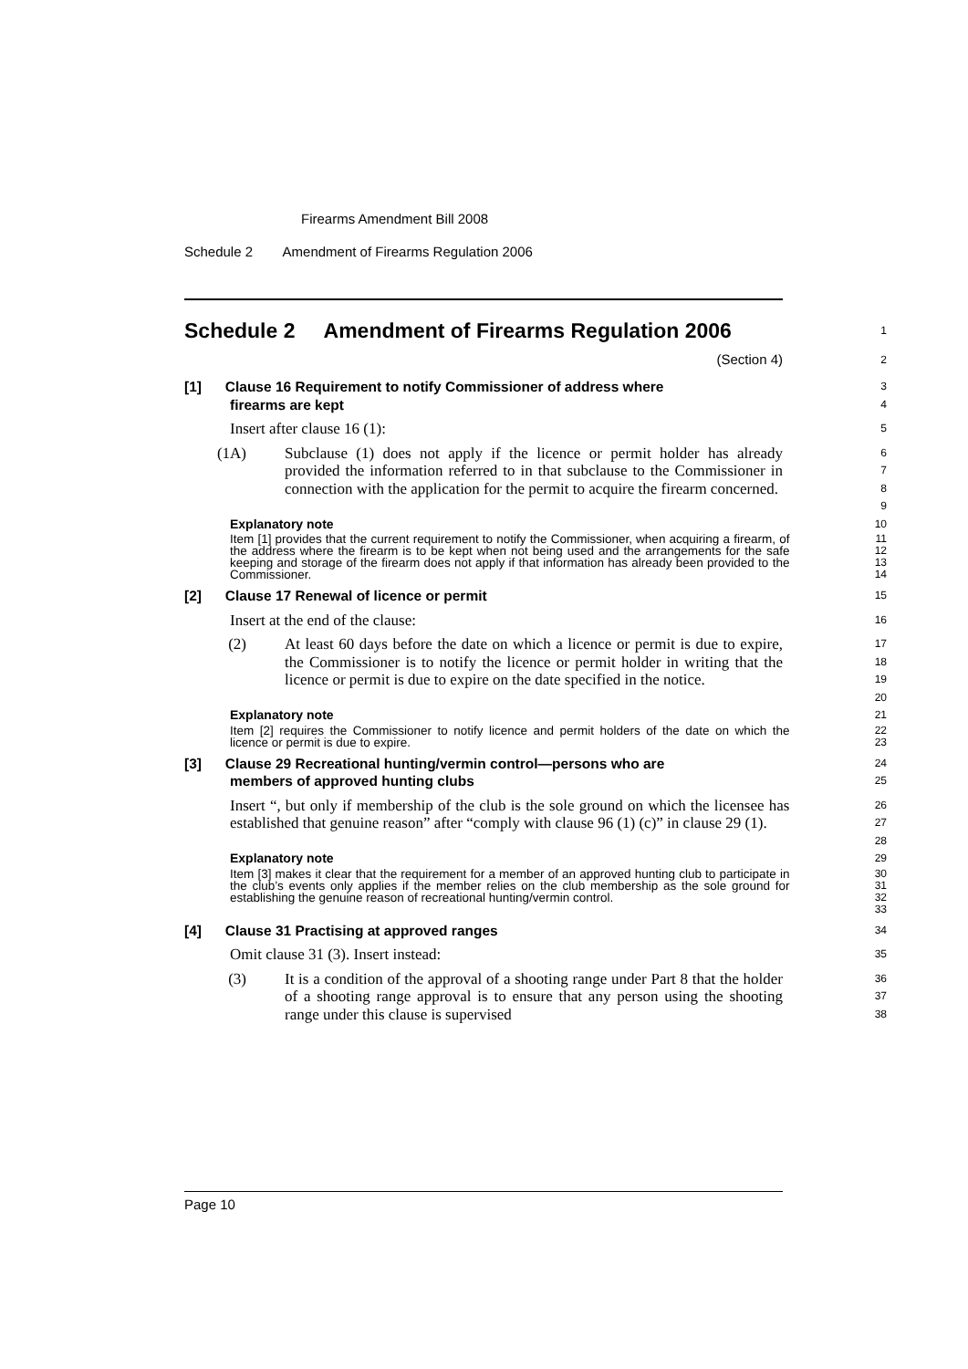Firearms Amendment Bill 2008
Schedule 2 Amendment of Firearms Regulation 2006
Schedule 2 Amendment of Firearms Regulation 2006
1
(Section 4)
2
[1] Clause 16 Requirement to notify Commissioner of address where
firearms are kept
3
4
Insert after clause 16 (1):
5
(1A) Subclause (1) does not apply if the licence or permit holder has already provided the information referred to in that subclause to the Commissioner in connection with the application for the permit to acquire the firearm concerned.
6
7
8
9
Explanatory note
10
Item [1] provides that the current requirement to notify the Commissioner, when acquiring a firearm, of the address where the firearm is to be kept when not being used and the arrangements for the safe keeping and storage of the firearm does not apply if that information has already been provided to the Commissioner.
11
12
13
14
[2] Clause 17 Renewal of licence or permit
15
Insert at the end of the clause:
16
(2) At least 60 days before the date on which a licence or permit is due to expire, the Commissioner is to notify the licence or permit holder in writing that the licence or permit is due to expire on the date specified in the notice.
17
18
19
20
Explanatory note
21
Item [2] requires the Commissioner to notify licence and permit holders of the date on which the licence or permit is due to expire.
22
23
[3] Clause 29 Recreational hunting/vermin control—persons who are
members of approved hunting clubs
24
25
Insert “, but only if membership of the club is the sole ground on which the licensee has established that genuine reason” after “comply with clause 96 (1) (c)” in clause 29 (1).
26
27
28
Explanatory note
29
Item [3] makes it clear that the requirement for a member of an approved hunting club to participate in the club’s events only applies if the member relies on the club membership as the sole ground for establishing the genuine reason of recreational hunting/vermin control.
30
31
32
33
[4] Clause 31 Practising at approved ranges
34
Omit clause 31 (3). Insert instead:
35
(3) It is a condition of the approval of a shooting range under Part 8 that the holder of a shooting range approval is to ensure that any person using the shooting range under this clause is supervised
36
37
38
Page 10